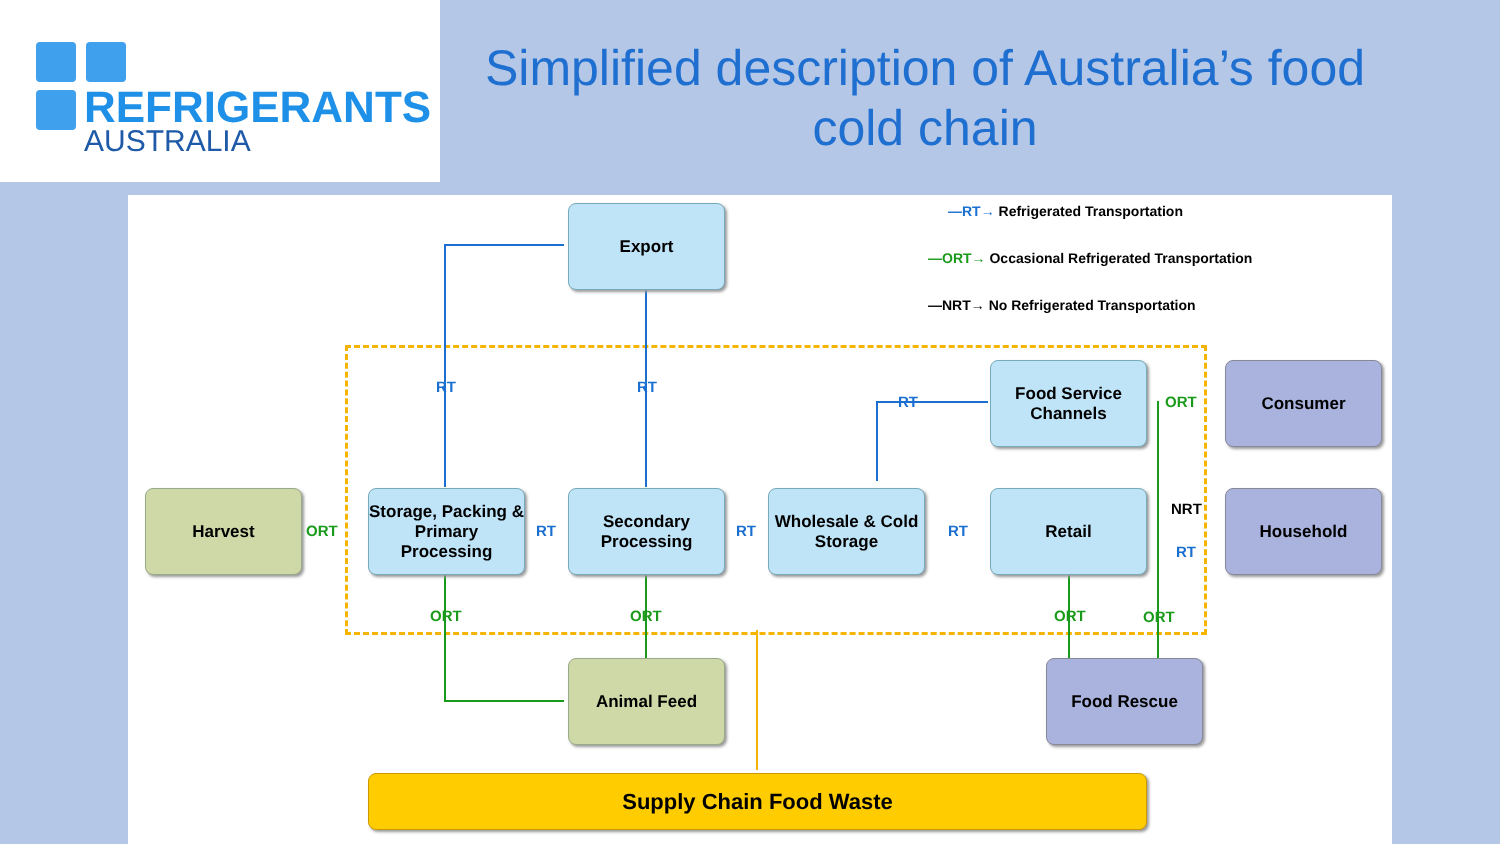REFRIGERANTS
AUSTRALIA
Simplified description of Australia’s food cold chain
—RT→ Refrigerated Transportation
—ORT→ Occasional Refrigerated Transportation
—NRT→ No Refrigerated Transportation
Export
Harvest
Storage, Packing & Primary Processing
Secondary Processing
Wholesale & Cold Storage
Food Service Channels
Retail
Consumer
Household
Animal Feed Food Rescue
Supply Chain Food Waste
RT RT
RT
ORT RT RT RT
ORT
NRT
RT
ORT ORT ORT ORT